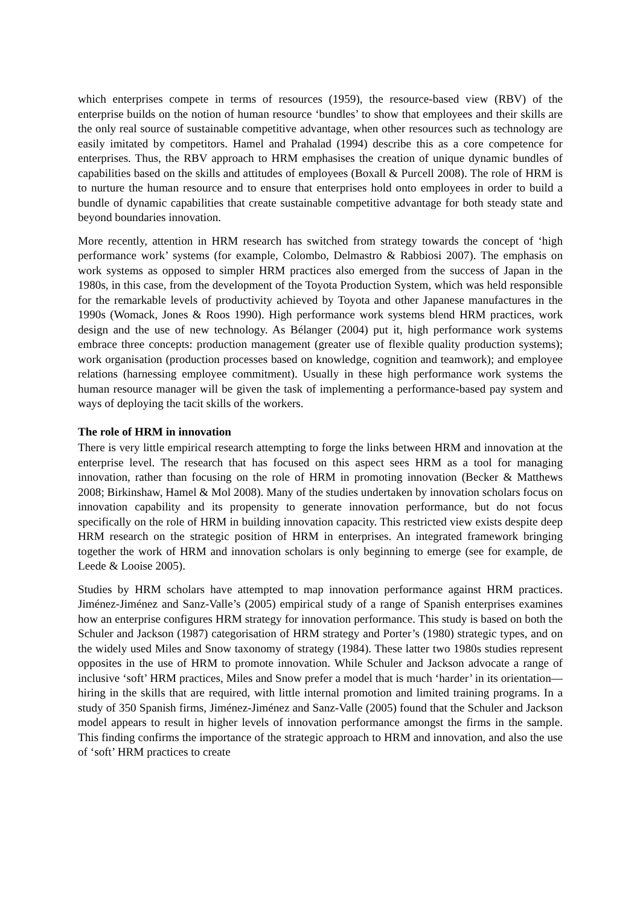which enterprises compete in terms of resources (1959), the resource-based view (RBV) of the enterprise builds on the notion of human resource ‘bundles’ to show that employees and their skills are the only real source of sustainable competitive advantage, when other resources such as technology are easily imitated by competitors. Hamel and Prahalad (1994) describe this as a core competence for enterprises. Thus, the RBV approach to HRM emphasises the creation of unique dynamic bundles of capabilities based on the skills and attitudes of employees (Boxall & Purcell 2008). The role of HRM is to nurture the human resource and to ensure that enterprises hold onto employees in order to build a bundle of dynamic capabilities that create sustainable competitive advantage for both steady state and beyond boundaries innovation.
More recently, attention in HRM research has switched from strategy towards the concept of ‘high performance work’ systems (for example, Colombo, Delmastro & Rabbiosi 2007). The emphasis on work systems as opposed to simpler HRM practices also emerged from the success of Japan in the 1980s, in this case, from the development of the Toyota Production System, which was held responsible for the remarkable levels of productivity achieved by Toyota and other Japanese manufactures in the 1990s (Womack, Jones & Roos 1990). High performance work systems blend HRM practices, work design and the use of new technology. As Bélanger (2004) put it, high performance work systems embrace three concepts: production management (greater use of flexible quality production systems); work organisation (production processes based on knowledge, cognition and teamwork); and employee relations (harnessing employee commitment). Usually in these high performance work systems the human resource manager will be given the task of implementing a performance-based pay system and ways of deploying the tacit skills of the workers.
The role of HRM in innovation
There is very little empirical research attempting to forge the links between HRM and innovation at the enterprise level. The research that has focused on this aspect sees HRM as a tool for managing innovation, rather than focusing on the role of HRM in promoting innovation (Becker & Matthews 2008; Birkinshaw, Hamel & Mol 2008). Many of the studies undertaken by innovation scholars focus on innovation capability and its propensity to generate innovation performance, but do not focus specifically on the role of HRM in building innovation capacity. This restricted view exists despite deep HRM research on the strategic position of HRM in enterprises. An integrated framework bringing together the work of HRM and innovation scholars is only beginning to emerge (see for example, de Leede & Looise 2005).
Studies by HRM scholars have attempted to map innovation performance against HRM practices. Jiménez-Jiménez and Sanz-Valle’s (2005) empirical study of a range of Spanish enterprises examines how an enterprise configures HRM strategy for innovation performance. This study is based on both the Schuler and Jackson (1987) categorisation of HRM strategy and Porter’s (1980) strategic types, and on the widely used Miles and Snow taxonomy of strategy (1984). These latter two 1980s studies represent opposites in the use of HRM to promote innovation. While Schuler and Jackson advocate a range of inclusive ‘soft’ HRM practices, Miles and Snow prefer a model that is much ‘harder’ in its orientation—hiring in the skills that are required, with little internal promotion and limited training programs. In a study of 350 Spanish firms, Jiménez-Jiménez and Sanz-Valle (2005) found that the Schuler and Jackson model appears to result in higher levels of innovation performance amongst the firms in the sample. This finding confirms the importance of the strategic approach to HRM and innovation, and also the use of ‘soft’ HRM practices to create